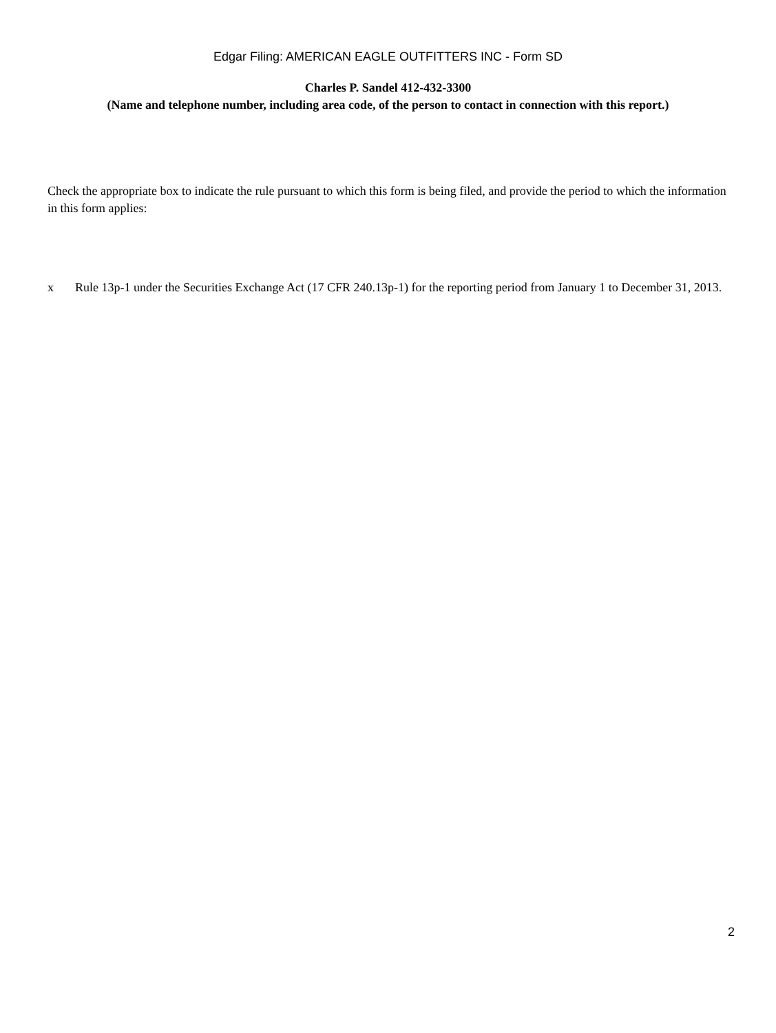Edgar Filing: AMERICAN EAGLE OUTFITTERS INC - Form SD
Charles P. Sandel 412-432-3300
(Name and telephone number, including area code, of the person to contact in connection with this report.)
Check the appropriate box to indicate the rule pursuant to which this form is being filed, and provide the period to which the information in this form applies:
x Rule 13p-1 under the Securities Exchange Act (17 CFR 240.13p-1) for the reporting period from January 1 to December 31, 2013.
2